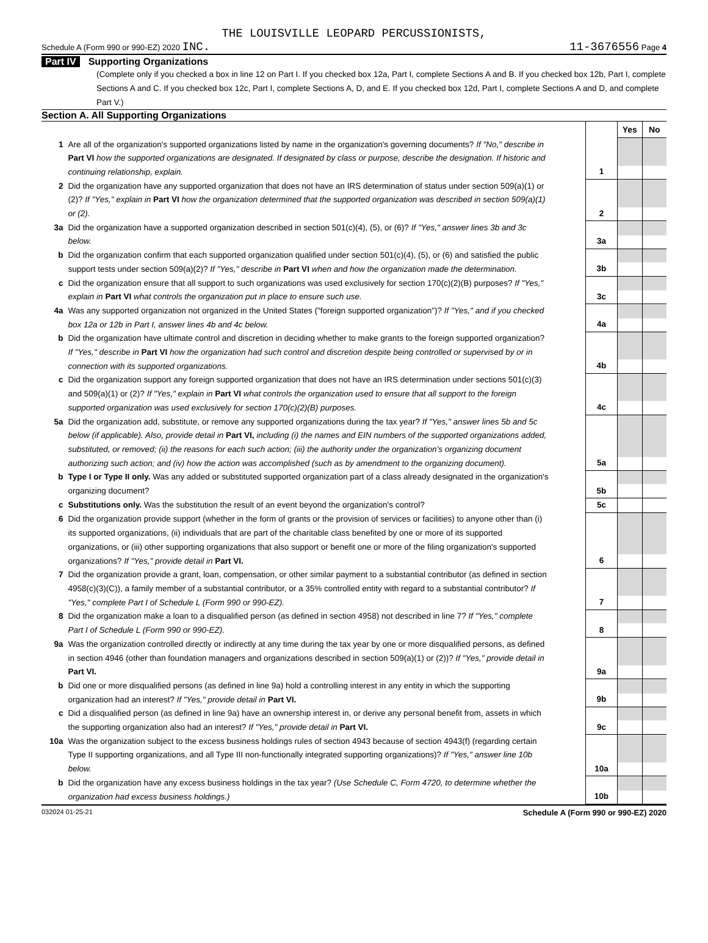THE LOUISVILLE LEOPARD PERCUSSIONISTS,
Schedule A (Form 990 or 990-EZ) 2020 INC. 11-3676556 Page 4
Part IV Supporting Organizations
(Complete only if you checked a box in line 12 on Part I. If you checked box 12a, Part I, complete Sections A and B. If you checked box 12b, Part I, complete Sections A and C. If you checked box 12c, Part I, complete Sections A, D, and E. If you checked box 12d, Part I, complete Sections A and D, and complete Part V.)
Section A. All Supporting Organizations
| | | | Yes | No |
| 1 | Are all of the organization's supported organizations listed by name in the organization's governing documents? If "No," describe in Part VI how the supported organizations are designated. If designated by class or purpose, describe the designation. If historic and continuing relationship, explain. | 1 | | |
| 2 | Did the organization have any supported organization that does not have an IRS determination of status under section 509(a)(1) or (2)? If "Yes," explain in Part VI how the organization determined that the supported organization was described in section 509(a)(1) or (2). | 2 | | |
| 3a | Did the organization have a supported organization described in section 501(c)(4), (5), or (6)? If "Yes," answer lines 3b and 3c below. | 3a | | |
| b | Did the organization confirm that each supported organization qualified under section 501(c)(4), (5), or (6) and satisfied the public support tests under section 509(a)(2)? If "Yes," describe in Part VI when and how the organization made the determination. | 3b | | |
| c | Did the organization ensure that all support to such organizations was used exclusively for section 170(c)(2)(B) purposes? If "Yes," explain in Part VI what controls the organization put in place to ensure such use. | 3c | | |
| 4a | Was any supported organization not organized in the United States ("foreign supported organization")? If "Yes," and if you checked box 12a or 12b in Part I, answer lines 4b and 4c below. | 4a | | |
| b | Did the organization have ultimate control and discretion in deciding whether to make grants to the foreign supported organization? If "Yes," describe in Part VI how the organization had such control and discretion despite being controlled or supervised by or in connection with its supported organizations. | 4b | | |
| c | Did the organization support any foreign supported organization that does not have an IRS determination under sections 501(c)(3) and 509(a)(1) or (2)? If "Yes," explain in Part VI what controls the organization used to ensure that all support to the foreign supported organization was used exclusively for section 170(c)(2)(B) purposes. | 4c | | |
| 5a | Did the organization add, substitute, or remove any supported organizations during the tax year? If "Yes," answer lines 5b and 5c below (if applicable). Also, provide detail in Part VI, including (i) the names and EIN numbers of the supported organizations added, substituted, or removed; (ii) the reasons for each such action; (iii) the authority under the organization's organizing document authorizing such action; and (iv) how the action was accomplished (such as by amendment to the organizing document). | 5a | | |
| b | Type I or Type II only. Was any added or substituted supported organization part of a class already designated in the organization's organizing document? | 5b | | |
| c | Substitutions only. Was the substitution the result of an event beyond the organization's control? | 5c | | |
| 6 | Did the organization provide support (whether in the form of grants or the provision of services or facilities) to anyone other than (i) its supported organizations, (ii) individuals that are part of the charitable class benefited by one or more of its supported organizations, or (iii) other supporting organizations that also support or benefit one or more of the filing organization's supported organizations? If "Yes," provide detail in Part VI. | 6 | | |
| 7 | Did the organization provide a grant, loan, compensation, or other similar payment to a substantial contributor (as defined in section 4958(c)(3)(C)), a family member of a substantial contributor, or a 35% controlled entity with regard to a substantial contributor? If "Yes," complete Part I of Schedule L (Form 990 or 990-EZ). | 7 | | |
| 8 | Did the organization make a loan to a disqualified person (as defined in section 4958) not described in line 7? If "Yes," complete Part I of Schedule L (Form 990 or 990-EZ). | 8 | | |
| 9a | Was the organization controlled directly or indirectly at any time during the tax year by one or more disqualified persons, as defined in section 4946 (other than foundation managers and organizations described in section 509(a)(1) or (2))? If "Yes," provide detail in Part VI. | 9a | | |
| b | Did one or more disqualified persons (as defined in line 9a) hold a controlling interest in any entity in which the supporting organization had an interest? If "Yes," provide detail in Part VI. | 9b | | |
| c | Did a disqualified person (as defined in line 9a) have an ownership interest in, or derive any personal benefit from, assets in which the supporting organization also had an interest? If "Yes," provide detail in Part VI. | 9c | | |
| 10a | Was the organization subject to the excess business holdings rules of section 4943 because of section 4943(f) (regarding certain Type II supporting organizations, and all Type III non-functionally integrated supporting organizations)? If "Yes," answer line 10b below. | 10a | | |
| b | Did the organization have any excess business holdings in the tax year? (Use Schedule C, Form 4720, to determine whether the organization had excess business holdings.) | 10b | | |
032024 01-25-21 Schedule A (Form 990 or 990-EZ) 2020